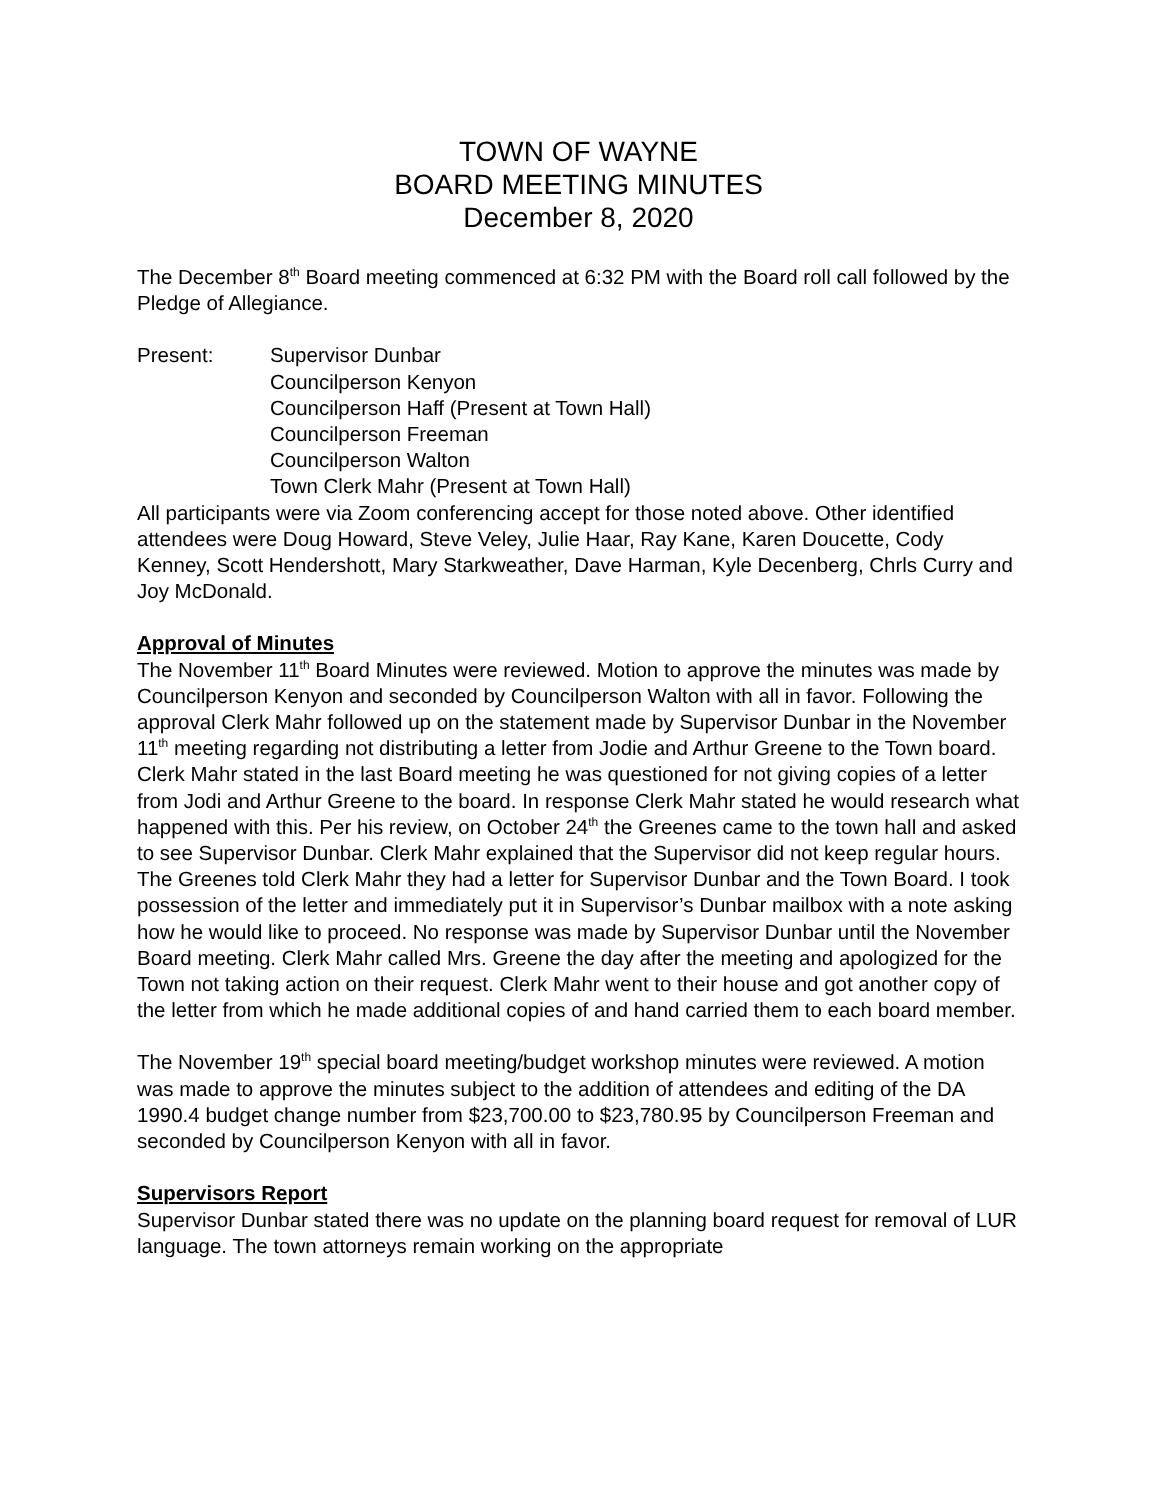TOWN OF WAYNE
BOARD MEETING MINUTES
December 8, 2020
The December 8<sup>th</sup> Board meeting commenced at 6:32 PM with the Board roll call followed by the Pledge of Allegiance.
Present: Supervisor Dunbar
Councilperson Kenyon
Councilperson Haff (Present at Town Hall)
Councilperson Freeman
Councilperson Walton
Town Clerk Mahr (Present at Town Hall)
All participants were via Zoom conferencing accept for those noted above. Other identified attendees were Doug Howard, Steve Veley, Julie Haar, Ray Kane, Karen Doucette, Cody Kenney, Scott Hendershott, Mary Starkweather, Dave Harman, Kyle Decenberg, Chrls Curry and Joy McDonald.
Approval of Minutes
The November 11<sup>th</sup> Board Minutes were reviewed. Motion to approve the minutes was made by Councilperson Kenyon and seconded by Councilperson Walton with all in favor. Following the approval Clerk Mahr followed up on the statement made by Supervisor Dunbar in the November 11<sup>th</sup> meeting regarding not distributing a letter from Jodie and Arthur Greene to the Town board. Clerk Mahr stated in the last Board meeting he was questioned for not giving copies of a letter from Jodi and Arthur Greene to the board. In response Clerk Mahr stated he would research what happened with this. Per his review, on October 24<sup>th</sup> the Greenes came to the town hall and asked to see Supervisor Dunbar. Clerk Mahr explained that the Supervisor did not keep regular hours. The Greenes told Clerk Mahr they had a letter for Supervisor Dunbar and the Town Board. I took possession of the letter and immediately put it in Supervisor’s Dunbar mailbox with a note asking how he would like to proceed. No response was made by Supervisor Dunbar until the November Board meeting. Clerk Mahr called Mrs. Greene the day after the meeting and apologized for the Town not taking action on their request. Clerk Mahr went to their house and got another copy of the letter from which he made additional copies of and hand carried them to each board member.
The November 19<sup>th</sup> special board meeting/budget workshop minutes were reviewed. A motion was made to approve the minutes subject to the addition of attendees and editing of the DA 1990.4 budget change number from $23,700.00 to $23,780.95 by Councilperson Freeman and seconded by Councilperson Kenyon with all in favor.
Supervisors Report
Supervisor Dunbar stated there was no update on the planning board request for removal of LUR language. The town attorneys remain working on the appropriate